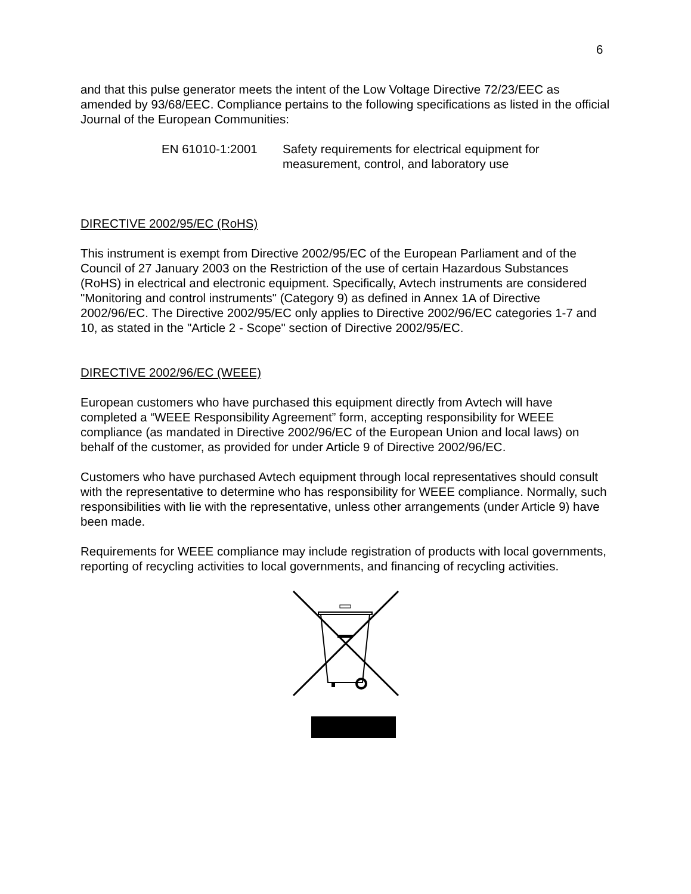6
and that this pulse generator meets the intent of the Low Voltage Directive 72/23/EEC as amended by 93/68/EEC. Compliance pertains to the following specifications as listed in the official Journal of the European Communities:
EN 61010-1:2001 Safety requirements for electrical equipment for measurement, control, and laboratory use
DIRECTIVE 2002/95/EC (RoHS)
This instrument is exempt from Directive 2002/95/EC of the European Parliament and of the Council of 27 January 2003 on the Restriction of the use of certain Hazardous Substances (RoHS) in electrical and electronic equipment. Specifically, Avtech instruments are considered "Monitoring and control instruments" (Category 9) as defined in Annex 1A of Directive 2002/96/EC. The Directive 2002/95/EC only applies to Directive 2002/96/EC categories 1-7 and 10, as stated in the "Article 2 - Scope" section of Directive 2002/95/EC.
DIRECTIVE 2002/96/EC (WEEE)
European customers who have purchased this equipment directly from Avtech will have completed a “WEEE Responsibility Agreement” form, accepting responsibility for WEEE compliance (as mandated in Directive 2002/96/EC of the European Union and local laws) on behalf of the customer, as provided for under Article 9 of Directive 2002/96/EC.
Customers who have purchased Avtech equipment through local representatives should consult with the representative to determine who has responsibility for WEEE compliance. Normally, such responsibilities with lie with the representative, unless other arrangements (under Article 9) have been made.
Requirements for WEEE compliance may include registration of products with local governments, reporting of recycling activities to local governments, and financing of recycling activities.